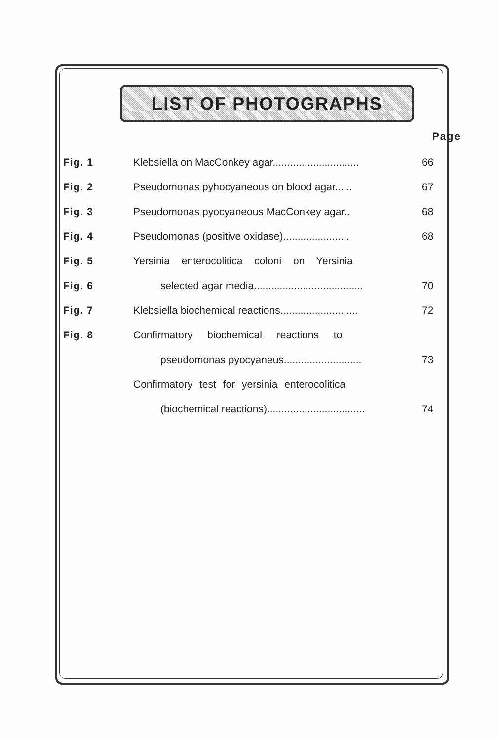LIST OF PHOTOGRAPHS
| | | Page |
| --- | --- | --- |
| Fig. 1 | Klebsiella on MacConkey agar.............................. | 66 |
| Fig. 2 | Pseudomonas pyhocyaneous on blood agar...... | 67 |
| Fig. 3 | Pseudomonas pyocyaneous MacConkey agar.. | 68 |
| Fig. 4 | Pseudomonas (positive oxidase)....................... | 68 |
| Fig. 5 | Yersinia enterocolitica coloni on Yersinia | |
| Fig. 6 | selected agar media...................................... | 70 |
| Fig. 7 | Klebsiella biochemical reactions........................... | 72 |
| Fig. 8 | Confirmatory biochemical reactions to | |
| | pseudomonas pyocyaneus........................... | 73 |
| | Confirmatory test for yersinia enterocolitica | |
| | (biochemical reactions).................................. | 74 |